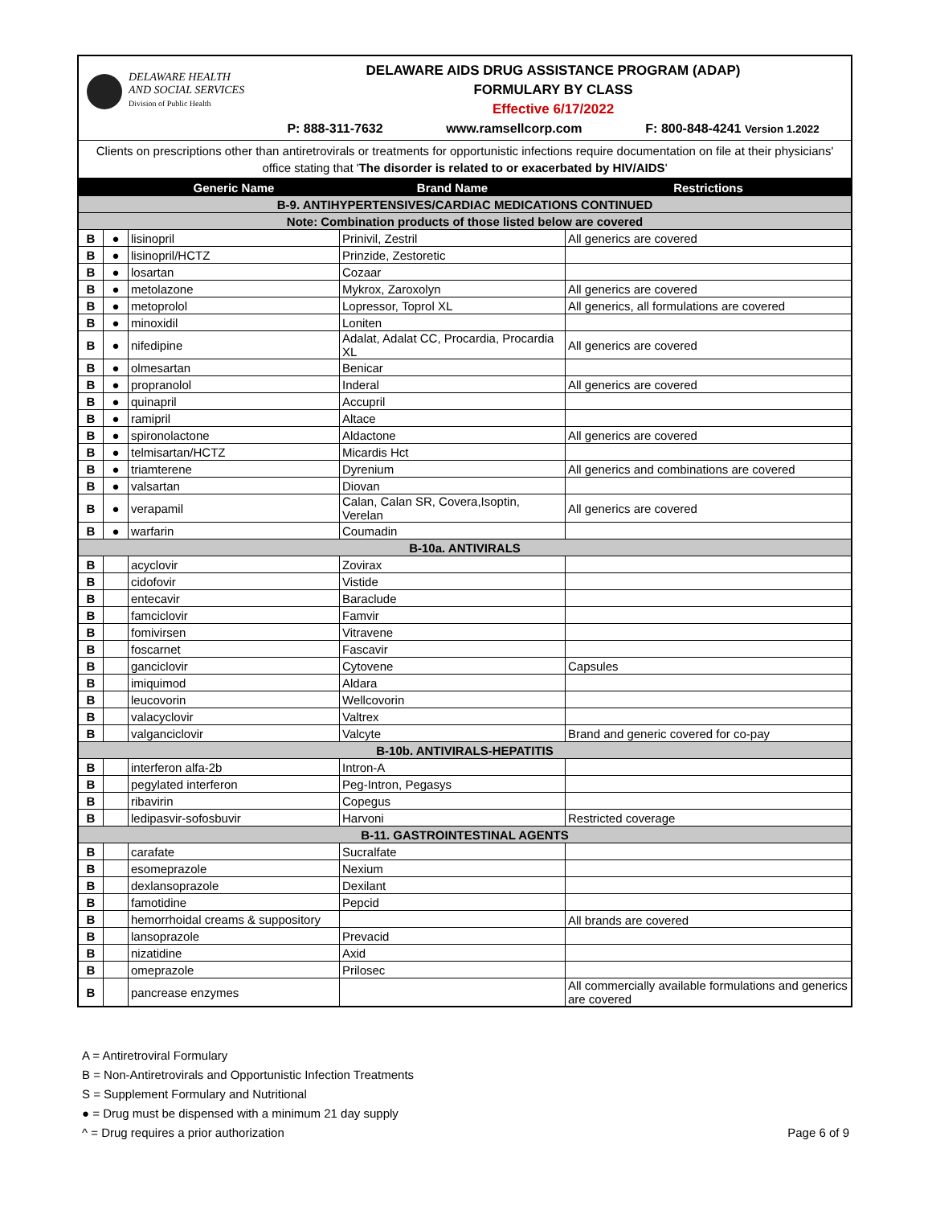DELAWARE HEALTH
AND SOCIAL SERVICES
Division of Public Health
DELAWARE AIDS DRUG ASSISTANCE PROGRAM (ADAP)
FORMULARY BY CLASS
Effective 6/17/2022
P: 888-311-7632 www.ramsellcorp.com F: 800-848-4241 Version 1.2022
Clients on prescriptions other than antiretrovirals or treatments for opportunistic infections require documentation on file at their physicians' office stating that 'The disorder is related to or exacerbated by HIV/AIDS'
| | | Generic Name | Brand Name | Restrictions |
| --- | --- | --- | --- | --- |
| B-9. ANTIHYPERTENSIVES/CARDIAC MEDICATIONS CONTINUED | | | | |
| Note: Combination products of those listed below are covered | | | | |
| B | ● | lisinopril | Prinivil, Zestril | All generics are covered |
| B | ● | lisinopril/HCTZ | Prinzide, Zestoretic | |
| B | ● | losartan | Cozaar | |
| B | ● | metolazone | Mykrox, Zaroxolyn | All generics are covered |
| B | ● | metoprolol | Lopressor, Toprol XL | All generics, all formulations are covered |
| B | ● | minoxidil | Loniten | |
| B | ● | nifedipine | Adalat, Adalat CC, Procardia, Procardia XL | All generics are covered |
| B | ● | olmesartan | Benicar | |
| B | ● | propranolol | Inderal | All generics are covered |
| B | ● | quinapril | Accupril | |
| B | ● | ramipril | Altace | |
| B | ● | spironolactone | Aldactone | All generics are covered |
| B | ● | telmisartan/HCTZ | Micardis Hct | |
| B | ● | triamterene | Dyrenium | All generics and combinations are covered |
| B | ● | valsartan | Diovan | |
| B | ● | verapamil | Calan, Calan SR, Covera,Isoptin, Verelan | All generics are covered |
| B | ● | warfarin | Coumadin | |
| B-10a. ANTIVIRALS | | | | |
| B | | acyclovir | Zovirax | |
| B | | cidofovir | Vistide | |
| B | | entecavir | Baraclude | |
| B | | famciclovir | Famvir | |
| B | | fomivirsen | Vitravene | |
| B | | foscarnet | Fascavir | |
| B | | ganciclovir | Cytovene | Capsules |
| B | | imiquimod | Aldara | |
| B | | leucovorin | Wellcovorin | |
| B | | valacyclovir | Valtrex | |
| B | | valganciclovir | Valcyte | Brand and generic covered for co-pay |
| B-10b. ANTIVIRALS-HEPATITIS | | | | |
| B | | interferon alfa-2b | Intron-A | |
| B | | pegylated interferon | Peg-Intron, Pegasys | |
| B | | ribavirin | Copegus | |
| B | | ledipasvir-sofosbuvir | Harvoni | Restricted coverage |
| B-11. GASTROINTESTINAL AGENTS | | | | |
| B | | carafate | Sucralfate | |
| B | | esomeprazole | Nexium | |
| B | | dexlansoprazole | Dexilant | |
| B | | famotidine | Pepcid | |
| B | | hemorrhoidal creams & suppository | | All brands are covered |
| B | | lansoprazole | Prevacid | |
| B | | nizatidine | Axid | |
| B | | omeprazole | Prilosec | |
| B | | pancrease enzymes | | All commercially available formulations and generics are covered |
A = Antiretroviral Formulary
B = Non-Antiretrovirals and Opportunistic Infection Treatments
S = Supplement Formulary and Nutritional
● = Drug must be dispensed with a minimum 21 day supply
^ = Drug requires a prior authorization
Page 6 of 9